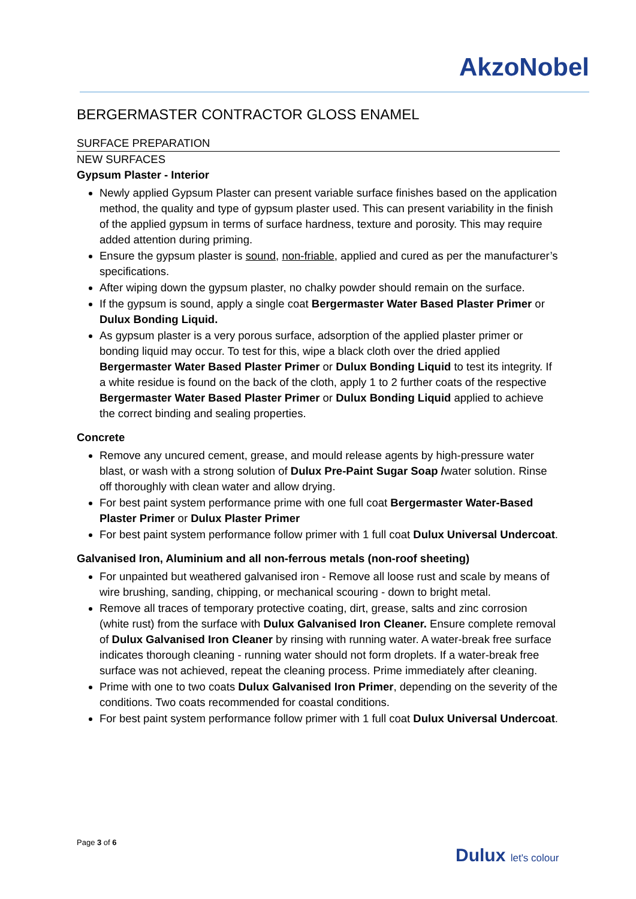AkzoNobel
BERGERMASTER CONTRACTOR GLOSS ENAMEL
SURFACE PREPARATION
NEW SURFACES
Gypsum Plaster - Interior
Newly applied Gypsum Plaster can present variable surface finishes based on the application method, the quality and type of gypsum plaster used. This can present variability in the finish of the applied gypsum in terms of surface hardness, texture and porosity. This may require added attention during priming.
Ensure the gypsum plaster is sound, non-friable, applied and cured as per the manufacturer’s specifications.
After wiping down the gypsum plaster, no chalky powder should remain on the surface.
If the gypsum is sound, apply a single coat Bergermaster Water Based Plaster Primer or Dulux Bonding Liquid.
As gypsum plaster is a very porous surface, adsorption of the applied plaster primer or bonding liquid may occur. To test for this, wipe a black cloth over the dried applied Bergermaster Water Based Plaster Primer or Dulux Bonding Liquid to test its integrity. If a white residue is found on the back of the cloth, apply 1 to 2 further coats of the respective Bergermaster Water Based Plaster Primer or Dulux Bonding Liquid applied to achieve the correct binding and sealing properties.
Concrete
Remove any uncured cement, grease, and mould release agents by high-pressure water blast, or wash with a strong solution of Dulux Pre-Paint Sugar Soap /water solution. Rinse off thoroughly with clean water and allow drying.
For best paint system performance prime with one full coat Bergermaster Water-Based Plaster Primer or Dulux Plaster Primer
For best paint system performance follow primer with 1 full coat Dulux Universal Undercoat.
Galvanised Iron, Aluminium and all non-ferrous metals (non-roof sheeting)
For unpainted but weathered galvanised iron - Remove all loose rust and scale by means of wire brushing, sanding, chipping, or mechanical scouring - down to bright metal.
Remove all traces of temporary protective coating, dirt, grease, salts and zinc corrosion (white rust) from the surface with Dulux Galvanised Iron Cleaner. Ensure complete removal of Dulux Galvanised Iron Cleaner by rinsing with running water. A water-break free surface indicates thorough cleaning - running water should not form droplets. If a water-break free surface was not achieved, repeat the cleaning process. Prime immediately after cleaning.
Prime with one to two coats Dulux Galvanised Iron Primer, depending on the severity of the conditions. Two coats recommended for coastal conditions.
For best paint system performance follow primer with 1 full coat Dulux Universal Undercoat.
Page 3 of 6
Dulux let's colour